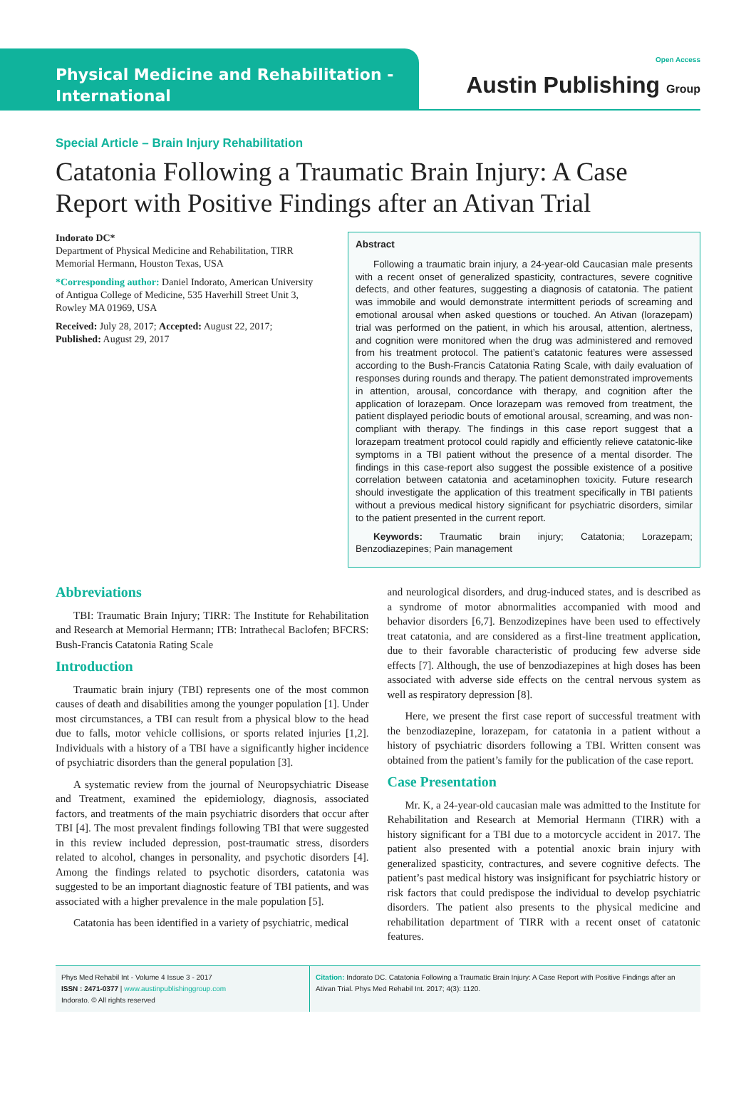Physical Medicine and Rehabilitation -
International
Open Access
Austin Publishing Group
Special Article – Brain Injury Rehabilitation
Catatonia Following a Traumatic Brain Injury: A Case Report with Positive Findings after an Ativan Trial
Indorato DC*
Department of Physical Medicine and Rehabilitation, TIRR Memorial Hermann, Houston Texas, USA
*Corresponding author: Daniel Indorato, American University of Antigua College of Medicine, 535 Haverhill Street Unit 3, Rowley MA 01969, USA
Received: July 28, 2017; Accepted: August 22, 2017; Published: August 29, 2017
Abstract
Following a traumatic brain injury, a 24-year-old Caucasian male presents with a recent onset of generalized spasticity, contractures, severe cognitive defects, and other features, suggesting a diagnosis of catatonia. The patient was immobile and would demonstrate intermittent periods of screaming and emotional arousal when asked questions or touched. An Ativan (lorazepam) trial was performed on the patient, in which his arousal, attention, alertness, and cognition were monitored when the drug was administered and removed from his treatment protocol. The patient’s catatonic features were assessed according to the Bush-Francis Catatonia Rating Scale, with daily evaluation of responses during rounds and therapy. The patient demonstrated improvements in attention, arousal, concordance with therapy, and cognition after the application of lorazepam. Once lorazepam was removed from treatment, the patient displayed periodic bouts of emotional arousal, screaming, and was non-compliant with therapy. The findings in this case report suggest that a lorazepam treatment protocol could rapidly and efficiently relieve catatonic-like symptoms in a TBI patient without the presence of a mental disorder. The findings in this case-report also suggest the possible existence of a positive correlation between catatonia and acetaminophen toxicity. Future research should investigate the application of this treatment specifically in TBI patients without a previous medical history significant for psychiatric disorders, similar to the patient presented in the current report.
Keywords: Traumatic brain injury; Catatonia; Lorazepam; Benzodiazepines; Pain management
Abbreviations
TBI: Traumatic Brain Injury; TIRR: The Institute for Rehabilitation and Research at Memorial Hermann; ITB: Intrathecal Baclofen; BFCRS: Bush-Francis Catatonia Rating Scale
Introduction
Traumatic brain injury (TBI) represents one of the most common causes of death and disabilities among the younger population [1]. Under most circumstances, a TBI can result from a physical blow to the head due to falls, motor vehicle collisions, or sports related injuries [1,2]. Individuals with a history of a TBI have a significantly higher incidence of psychiatric disorders than the general population [3].
A systematic review from the journal of Neuropsychiatric Disease and Treatment, examined the epidemiology, diagnosis, associated factors, and treatments of the main psychiatric disorders that occur after TBI [4]. The most prevalent findings following TBI that were suggested in this review included depression, post-traumatic stress, disorders related to alcohol, changes in personality, and psychotic disorders [4]. Among the findings related to psychotic disorders, catatonia was suggested to be an important diagnostic feature of TBI patients, and was associated with a higher prevalence in the male population [5].
Catatonia has been identified in a variety of psychiatric, medical
and neurological disorders, and drug-induced states, and is described as a syndrome of motor abnormalities accompanied with mood and behavior disorders [6,7]. Benzodizepines have been used to effectively treat catatonia, and are considered as a first-line treatment application, due to their favorable characteristic of producing few adverse side effects [7]. Although, the use of benzodiazepines at high doses has been associated with adverse side effects on the central nervous system as well as respiratory depression [8].
Here, we present the first case report of successful treatment with the benzodiazepine, lorazepam, for catatonia in a patient without a history of psychiatric disorders following a TBI. Written consent was obtained from the patient’s family for the publication of the case report.
Case Presentation
Mr. K, a 24-year-old caucasian male was admitted to the Institute for Rehabilitation and Research at Memorial Hermann (TIRR) with a history significant for a TBI due to a motorcycle accident in 2017. The patient also presented with a potential anoxic brain injury with generalized spasticity, contractures, and severe cognitive defects. The patient’s past medical history was insignificant for psychiatric history or risk factors that could predispose the individual to develop psychiatric disorders. The patient also presents to the physical medicine and rehabilitation department of TIRR with a recent onset of catatonic features.
Phys Med Rehabil Int - Volume 4 Issue 3 - 2017
ISSN : 2471-0377 | www.austinpublishinggroup.com
Indorato. © All rights reserved
Citation: Indorato DC. Catatonia Following a Traumatic Brain Injury: A Case Report with Positive Findings after an Ativan Trial. Phys Med Rehabil Int. 2017; 4(3): 1120.